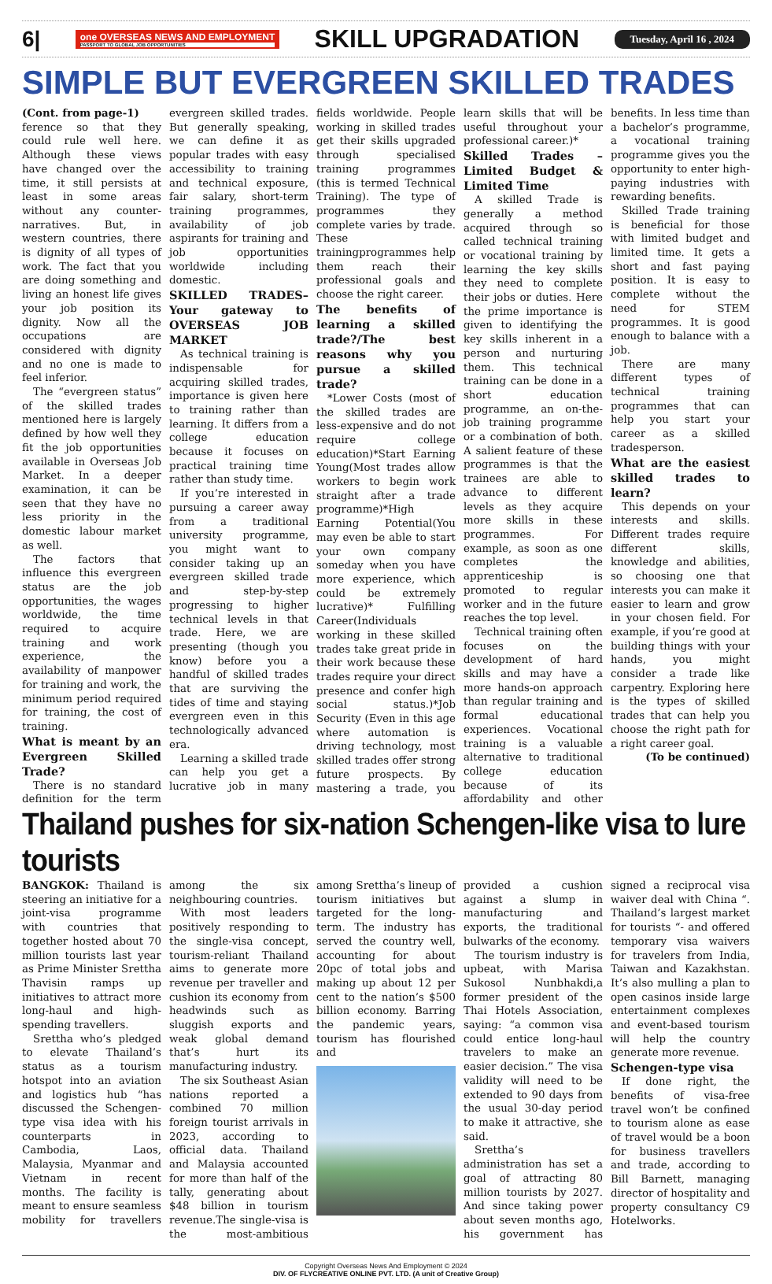6| one OVERSEAS NEWS AND EMPLOYMENT
PASSPORT TO GLOBAL JOB OPPORTUNITIES SKILL UPGRADATION Tuesday, April 16 , 2024
SIMPLE BUT EVERGREEN SKILLED TRADES
(Cont. from page-1)
ference so that they could rule well here. Although these views have changed over the time, it still persists at least in some areas without any counter-narratives. But, in western countries, there is dignity of all types of work. The fact that you are doing something and living an honest life gives your job position its dignity. Now all the occupations are considered with dignity and no one is made to feel inferior.
The “evergreen status” of the skilled trades mentioned here is largely defined by how well they fit the job opportunities available in Overseas Job Market. In a deeper examination, it can be seen that they have no less priority in the domestic labour market as well.
The factors that influence this evergreen status are the job opportunities, the wages worldwide, the time required to acquire training and work experience, the availability of manpower for training and work, the minimum period required for training, the cost of training.
What is meant by an Evergreen Skilled Trade?
There is no standard definition for the term evergreen skilled trades. But generally speaking, we can define it as popular trades with easy accessibility to training and technical exposure, fair salary, short-term training programmes, availability of job aspirants for training and job opportunities worldwide including domestic.
SKILLED TRADES– Your gateway to OVERSEAS JOB MARKET
As technical training is indispensable for acquiring skilled trades, importance is given here to training rather than learning. It differs from a college education because it focuses on practical training time rather than study time.
If you’re interested in pursuing a career away from a traditional university programme, you might want to consider taking up an evergreen skilled trade and step-by-step progressing to higher technical levels in that trade. Here, we are presenting (though you know) before you a handful of skilled trades that are surviving the tides of time and staying evergreen even in this technologically advanced era.
Learning a skilled trade can help you get a lucrative job in many fields worldwide. People working in skilled trades get their skills upgraded through specialised training programmes (this is termed Technical Training). The type of programmes they complete varies by trade. These trainingprogrammes help them reach their professional goals and choose the right career.
The benefits of learning a skilled trade?/The best reasons why you pursue a skilled trade?
*Lower Costs (most of the skilled trades are less-expensive and do not require college education)*Start Earning Young(Most trades allow workers to begin work straight after a trade programme)*High Earning Potential(You may even be able to start your own company someday when you have more experience, which could be extremely lucrative)* Fulfilling Career(Individuals working in these skilled trades take great pride in their work because these trades require your direct presence and confer high social status.)*Job Security (Even in this age where automation is driving technology, most skilled trades offer strong future prospects. By mastering a trade, you learn skills that will be useful throughout your professional career.)*
Skilled Trades –Limited Budget & Limited Time
A skilled Trade is generally a method acquired through so called technical training or vocational training by learning the key skills they need to complete their jobs or duties. Here the prime importance is given to identifying the key skills inherent in a person and nurturing them. This technical training can be done in a short education programme, an on-the-job training programme or a combination of both. A salient feature of these programmes is that the trainees are able to advance to different levels as they acquire more skills in these programmes. For example, as soon as one completes the apprenticeship is promoted to regular worker and in the future reaches the top level.
Technical training often focuses on the development of hard skills and may have a more hands-on approach than regular training and formal educational experiences. Vocational training is a valuable alternative to traditional college education because of its affordability and other benefits. In less time than a bachelor’s programme, a vocational training programme gives you the opportunity to enter high-paying industries with rewarding benefits.
Skilled Trade training is beneficial for those with limited budget and limited time. It gets a short and fast paying position. It is easy to complete without the need for STEM programmes. It is good enough to balance with a job.
There are many different types of technical training programmes that can help you start your career as a skilled tradesperson.
What are the easiest skilled trades to learn?
This depends on your interests and skills. Different trades require different skills, knowledge and abilities, so choosing one that interests you can make it easier to learn and grow in your chosen field. For example, if you’re good at building things with your hands, you might consider a trade like carpentry. Exploring here is the types of skilled trades that can help you choose the right path for a right career goal.
(To be continued)
Thailand pushes for six-nation Schengen-like visa to lure tourists
BANGKOK: Thailand is steering an initiative for a joint-visa programme with countries that together hosted about 70 million tourists last year as Prime Minister Srettha Thavisin ramps up initiatives to attract more long-haul and high-spending travellers.
Srettha who’s pledged to elevate Thailand’s status as a tourism hotspot into an aviation and logistics hub “has discussed the Schengen-type visa idea with his counterparts in Cambodia, Laos, Malaysia, Myanmar and Vietnam in recent months. The facility is meant to ensure seamless mobility for travellers among the six neighbouring countries.
With most leaders positively responding to the single-visa concept, tourism-reliant Thailand aims to generate more revenue per traveller and cushion its economy from headwinds such as sluggish exports and weak global demand that’s hurt its manufacturing industry.
The six Southeast Asian nations reported a combined 70 million foreign tourist arrivals in 2023, according to official data. Thailand and Malaysia accounted for more than half of the tally, generating about $48 billion in tourism revenue.The single-visa is the most-ambitious among Srettha’s lineup of tourism initiatives but targeted for the long-term. The industry has served the country well, accounting for about 20pc of total jobs and making up about 12 per cent to the nation’s $500 billion economy. Barring the pandemic years, tourism has flourished and
provided a cushion against a slump in manufacturing and exports, the traditional bulwarks of the economy.
The tourism industry is upbeat, with Marisa Sukosol Nunbhakdi,a former president of the Thai Hotels Association, saying: “a common visa could entice long-haul travelers to make an easier decision.” The visa validity will need to be extended to 90 days from the usual 30-day period to make it attractive, she said.
Srettha’s administration has set a goal of attracting 80 million tourists by 2027. And since taking power about seven months ago, his government has signed a reciprocal visa waiver deal with China “. Thailand’s largest market for tourists “- and offered temporary visa waivers for travelers from India, Taiwan and Kazakhstan. It’s also mulling a plan to open casinos inside large entertainment complexes and event-based tourism will help the country generate more revenue.
Schengen-type visa
If done right, the benefits of visa-free travel won’t be confined to tourism alone as ease of travel would be a boon for business travellers and trade, according to Bill Barnett, managing director of hospitality and property consultancy C9 Hotelworks.
Copyright Overseas News And Employment © 2024
DIV. OF FLYCREATIVE ONLINE PVT. LTD. (A unit of Creative Group)